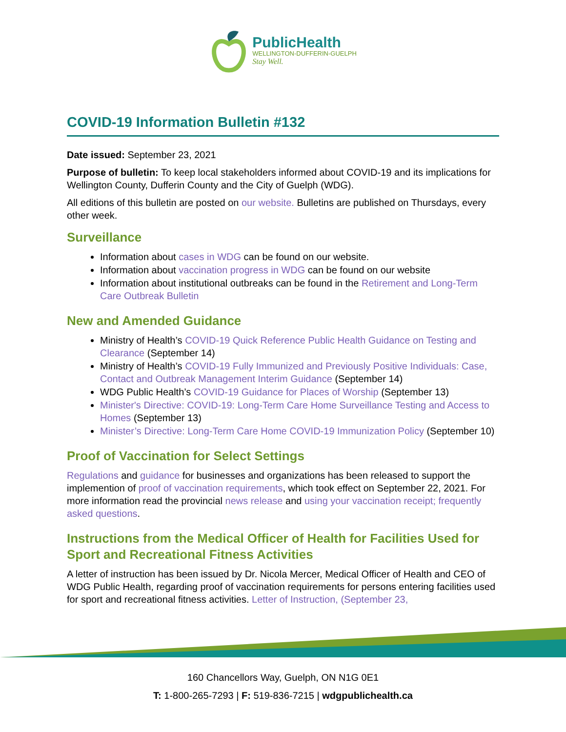PublicHealth
WELLINGTON-DUFFERIN-GUELPH
Stay Well.
COVID-19 Information Bulletin #132
Date issued: September 23, 2021
Purpose of bulletin: To keep local stakeholders informed about COVID-19 and its implications for Wellington County, Dufferin County and the City of Guelph (WDG).
All editions of this bulletin are posted on our website. Bulletins are published on Thursdays, every other week.
Surveillance
Information about cases in WDG can be found on our website.
Information about vaccination progress in WDG can be found on our website
Information about institutional outbreaks can be found in the Retirement and Long-Term Care Outbreak Bulletin
New and Amended Guidance
Ministry of Health’s COVID-19 Quick Reference Public Health Guidance on Testing and Clearance (September 14)
Ministry of Health’s COVID-19 Fully Immunized and Previously Positive Individuals: Case, Contact and Outbreak Management Interim Guidance (September 14)
WDG Public Health’s COVID-19 Guidance for Places of Worship (September 13)
Minister's Directive: COVID-19: Long-Term Care Home Surveillance Testing and Access to Homes (September 13)
Minister’s Directive: Long-Term Care Home COVID-19 Immunization Policy (September 10)
Proof of Vaccination for Select Settings
Regulations and guidance for businesses and organizations has been released to support the implemention of proof of vaccination requirements, which took effect on September 22, 2021. For more information read the provincial news release and using your vaccination receipt; frequently asked questions.
Instructions from the Medical Officer of Health for Facilities Used for Sport and Recreational Fitness Activities
A letter of instruction has been issued by Dr. Nicola Mercer, Medical Officer of Health and CEO of WDG Public Health, regarding proof of vaccination requirements for persons entering facilities used for sport and recreational fitness activities. Letter of Instruction, (September 23,
160 Chancellors Way, Guelph, ON N1G 0E1
T: 1-800-265-7293 | F: 519-836-7215 | wdgpublichealth.ca